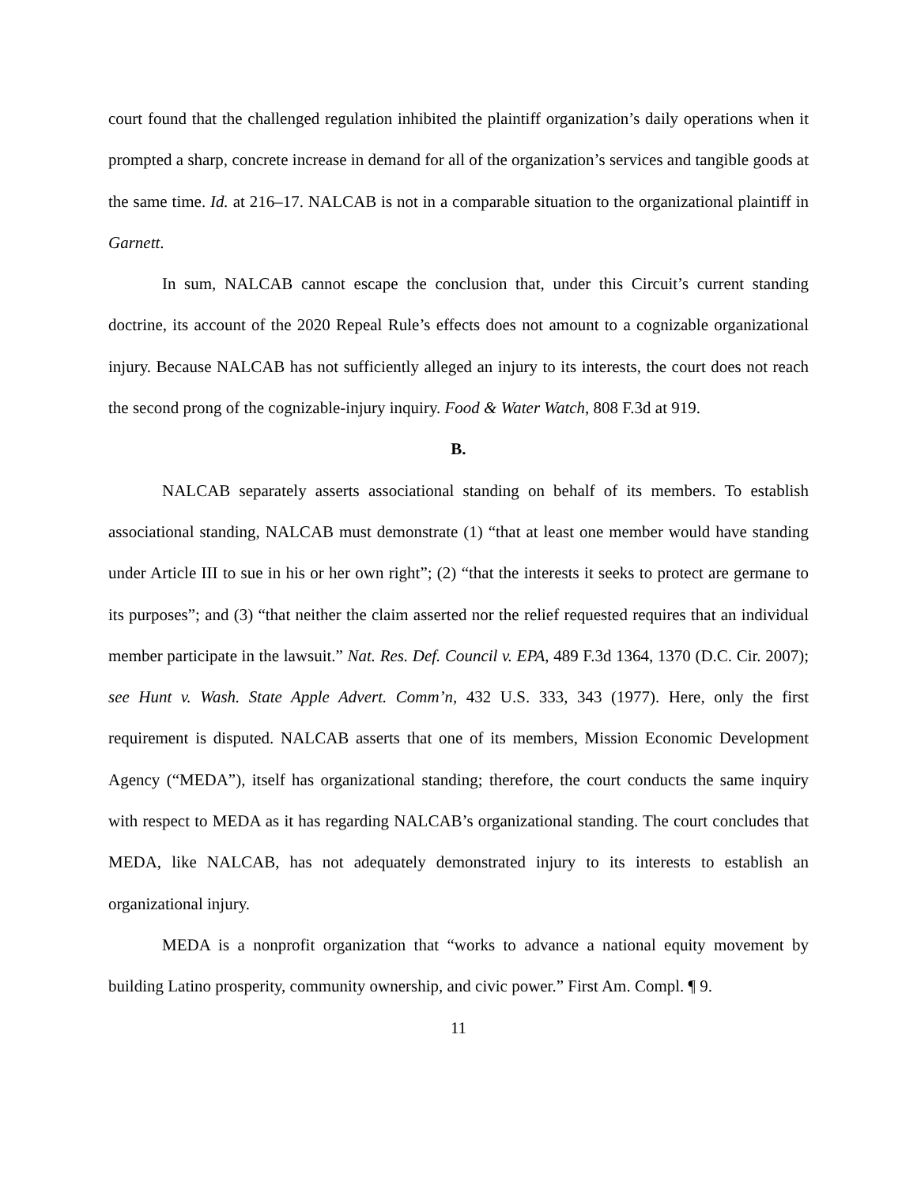court found that the challenged regulation inhibited the plaintiff organization’s daily operations when it prompted a sharp, concrete increase in demand for all of the organization’s services and tangible goods at the same time. Id. at 216–17. NALCAB is not in a comparable situation to the organizational plaintiff in Garnett.
In sum, NALCAB cannot escape the conclusion that, under this Circuit’s current standing doctrine, its account of the 2020 Repeal Rule’s effects does not amount to a cognizable organizational injury. Because NALCAB has not sufficiently alleged an injury to its interests, the court does not reach the second prong of the cognizable-injury inquiry. Food & Water Watch, 808 F.3d at 919.
B.
NALCAB separately asserts associational standing on behalf of its members. To establish associational standing, NALCAB must demonstrate (1) “that at least one member would have standing under Article III to sue in his or her own right”; (2) “that the interests it seeks to protect are germane to its purposes”; and (3) “that neither the claim asserted nor the relief requested requires that an individual member participate in the lawsuit.” Nat. Res. Def. Council v. EPA, 489 F.3d 1364, 1370 (D.C. Cir. 2007); see Hunt v. Wash. State Apple Advert. Comm’n, 432 U.S. 333, 343 (1977). Here, only the first requirement is disputed. NALCAB asserts that one of its members, Mission Economic Development Agency (“MEDA”), itself has organizational standing; therefore, the court conducts the same inquiry with respect to MEDA as it has regarding NALCAB’s organizational standing. The court concludes that MEDA, like NALCAB, has not adequately demonstrated injury to its interests to establish an organizational injury.
MEDA is a nonprofit organization that “works to advance a national equity movement by building Latino prosperity, community ownership, and civic power.” First Am. Compl. ¶ 9.
11